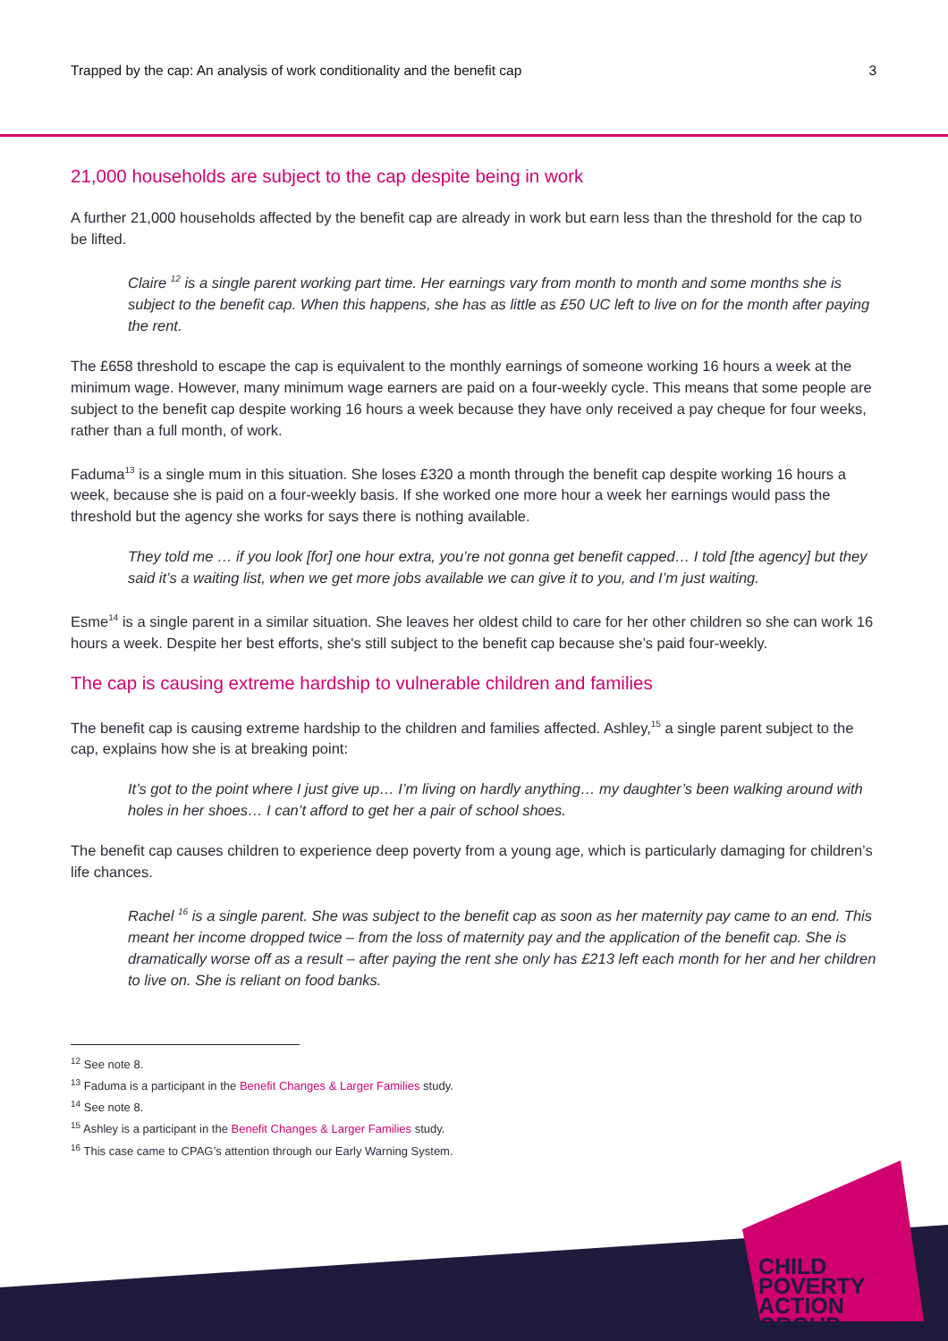Trapped by the cap: An analysis of work conditionality and the benefit cap 3
21,000 households are subject to the cap despite being in work
A further 21,000 households affected by the benefit cap are already in work but earn less than the threshold for the cap to be lifted.
Claire <sup>12</sup> is a single parent working part time. Her earnings vary from month to month and some months she is subject to the benefit cap. When this happens, she has as little as £50 UC left to live on for the month after paying the rent.
The £658 threshold to escape the cap is equivalent to the monthly earnings of someone working 16 hours a week at the minimum wage. However, many minimum wage earners are paid on a four-weekly cycle. This means that some people are subject to the benefit cap despite working 16 hours a week because they have only received a pay cheque for four weeks, rather than a full month, of work.
Faduma<sup>13</sup> is a single mum in this situation. She loses £320 a month through the benefit cap despite working 16 hours a week, because she is paid on a four-weekly basis. If she worked one more hour a week her earnings would pass the threshold but the agency she works for says there is nothing available.
They told me … if you look [for] one hour extra, you’re not gonna get benefit capped… I told [the agency] but they said it’s a waiting list, when we get more jobs available we can give it to you, and I’m just waiting.
Esme<sup>14</sup> is a single parent in a similar situation. She leaves her oldest child to care for her other children so she can work 16 hours a week. Despite her best efforts, she's still subject to the benefit cap because she’s paid four-weekly.
The cap is causing extreme hardship to vulnerable children and families
The benefit cap is causing extreme hardship to the children and families affected. Ashley,<sup>15</sup> a single parent subject to the cap, explains how she is at breaking point:
It’s got to the point where I just give up… I’m living on hardly anything… my daughter’s been walking around with holes in her shoes… I can’t afford to get her a pair of school shoes.
The benefit cap causes children to experience deep poverty from a young age, which is particularly damaging for children’s life chances.
Rachel <sup>16</sup> is a single parent. She was subject to the benefit cap as soon as her maternity pay came to an end. This meant her income dropped twice – from the loss of maternity pay and the application of the benefit cap. She is dramatically worse off as a result – after paying the rent she only has £213 left each month for her and her children to live on. She is reliant on food banks.
<sup>12</sup> See note 8.
<sup>13</sup> Faduma is a participant in the Benefit Changes & Larger Families study.
<sup>14</sup> See note 8.
<sup>15</sup> Ashley is a participant in the Benefit Changes & Larger Families study.
<sup>16</sup> This case came to CPAG’s attention through our Early Warning System.
CHILD
POVERTY
ACTION
GROUP